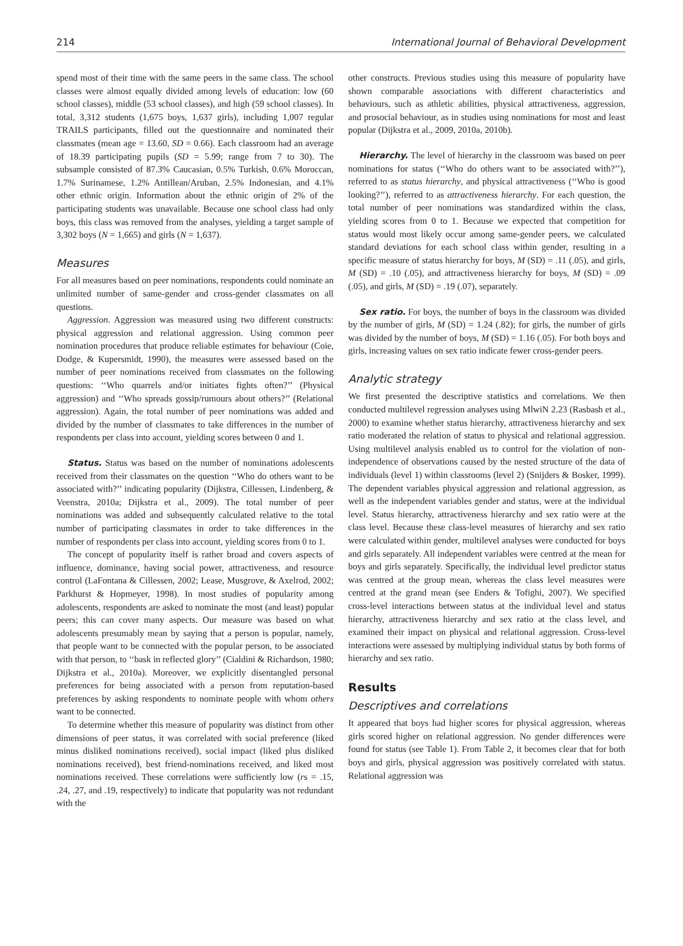214 International Journal of Behavioral Development
spend most of their time with the same peers in the same class. The school classes were almost equally divided among levels of education: low (60 school classes), middle (53 school classes), and high (59 school classes). In total, 3,312 students (1,675 boys, 1,637 girls), including 1,007 regular TRAILS participants, filled out the questionnaire and nominated their classmates (mean age = 13.60, SD = 0.66). Each classroom had an average of 18.39 participating pupils (SD = 5.99; range from 7 to 30). The subsample consisted of 87.3% Caucasian, 0.5% Turkish, 0.6% Moroccan, 1.7% Surinamese, 1.2% Antillean/Aruban, 2.5% Indonesian, and 4.1% other ethnic origin. Information about the ethnic origin of 2% of the participating students was unavailable. Because one school class had only boys, this class was removed from the analyses, yielding a target sample of 3,302 boys (N = 1,665) and girls (N = 1,637).
Measures
For all measures based on peer nominations, respondents could nominate an unlimited number of same-gender and cross-gender classmates on all questions.
Aggression. Aggression was measured using two different constructs: physical aggression and relational aggression. Using common peer nomination procedures that produce reliable estimates for behaviour (Coie, Dodge, & Kupersmidt, 1990), the measures were assessed based on the number of peer nominations received from classmates on the following questions: ‘‘Who quarrels and/or initiates fights often?’’ (Physical aggression) and ‘‘Who spreads gossip/rumours about others?’’ (Relational aggression). Again, the total number of peer nominations was added and divided by the number of classmates to take differences in the number of respondents per class into account, yielding scores between 0 and 1.
Status. Status was based on the number of nominations adolescents received from their classmates on the question ‘‘Who do others want to be associated with?’’ indicating popularity (Dijkstra, Cillessen, Lindenberg, & Veenstra, 2010a; Dijkstra et al., 2009). The total number of peer nominations was added and subsequently calculated relative to the total number of participating classmates in order to take differences in the number of respondents per class into account, yielding scores from 0 to 1.
The concept of popularity itself is rather broad and covers aspects of influence, dominance, having social power, attractiveness, and resource control (LaFontana & Cillessen, 2002; Lease, Musgrove, & Axelrod, 2002; Parkhurst & Hopmeyer, 1998). In most studies of popularity among adolescents, respondents are asked to nominate the most (and least) popular peers; this can cover many aspects. Our measure was based on what adolescents presumably mean by saying that a person is popular, namely, that people want to be connected with the popular person, to be associated with that person, to ‘‘bask in reflected glory’’ (Cialdini & Richardson, 1980; Dijkstra et al., 2010a). Moreover, we explicitly disentangled personal preferences for being associated with a person from reputation-based preferences by asking respondents to nominate people with whom others want to be connected.
To determine whether this measure of popularity was distinct from other dimensions of peer status, it was correlated with social preference (liked minus disliked nominations received), social impact (liked plus disliked nominations received), best friend-nominations received, and liked most nominations received. These correlations were sufficiently low (rs = .15, .24, .27, and .19, respectively) to indicate that popularity was not redundant with the
other constructs. Previous studies using this measure of popularity have shown comparable associations with different characteristics and behaviours, such as athletic abilities, physical attractiveness, aggression, and prosocial behaviour, as in studies using nominations for most and least popular (Dijkstra et al., 2009, 2010a, 2010b).
Hierarchy. The level of hierarchy in the classroom was based on peer nominations for status (‘‘Who do others want to be associated with?’’), referred to as status hierarchy, and physical attractiveness (‘‘Who is good looking?’’), referred to as attractiveness hierarchy. For each question, the total number of peer nominations was standardized within the class, yielding scores from 0 to 1. Because we expected that competition for status would most likely occur among same-gender peers, we calculated standard deviations for each school class within gender, resulting in a specific measure of status hierarchy for boys, M (SD) = .11 (.05), and girls, M (SD) = .10 (.05), and attractiveness hierarchy for boys, M (SD) = .09 (.05), and girls, M (SD) = .19 (.07), separately.
Sex ratio. For boys, the number of boys in the classroom was divided by the number of girls, M (SD) = 1.24 (.82); for girls, the number of girls was divided by the number of boys, M (SD) = 1.16 (.05). For both boys and girls, increasing values on sex ratio indicate fewer cross-gender peers.
Analytic strategy
We first presented the descriptive statistics and correlations. We then conducted multilevel regression analyses using MlwiN 2.23 (Rasbash et al., 2000) to examine whether status hierarchy, attractiveness hierarchy and sex ratio moderated the relation of status to physical and relational aggression. Using multilevel analysis enabled us to control for the violation of non-independence of observations caused by the nested structure of the data of individuals (level 1) within classrooms (level 2) (Snijders & Bosker, 1999). The dependent variables physical aggression and relational aggression, as well as the independent variables gender and status, were at the individual level. Status hierarchy, attractiveness hierarchy and sex ratio were at the class level. Because these class-level measures of hierarchy and sex ratio were calculated within gender, multilevel analyses were conducted for boys and girls separately. All independent variables were centred at the mean for boys and girls separately. Specifically, the individual level predictor status was centred at the group mean, whereas the class level measures were centred at the grand mean (see Enders & Tofighi, 2007). We specified cross-level interactions between status at the individual level and status hierarchy, attractiveness hierarchy and sex ratio at the class level, and examined their impact on physical and relational aggression. Cross-level interactions were assessed by multiplying individual status by both forms of hierarchy and sex ratio.
Results
Descriptives and correlations
It appeared that boys had higher scores for physical aggression, whereas girls scored higher on relational aggression. No gender differences were found for status (see Table 1). From Table 2, it becomes clear that for both boys and girls, physical aggression was positively correlated with status. Relational aggression was